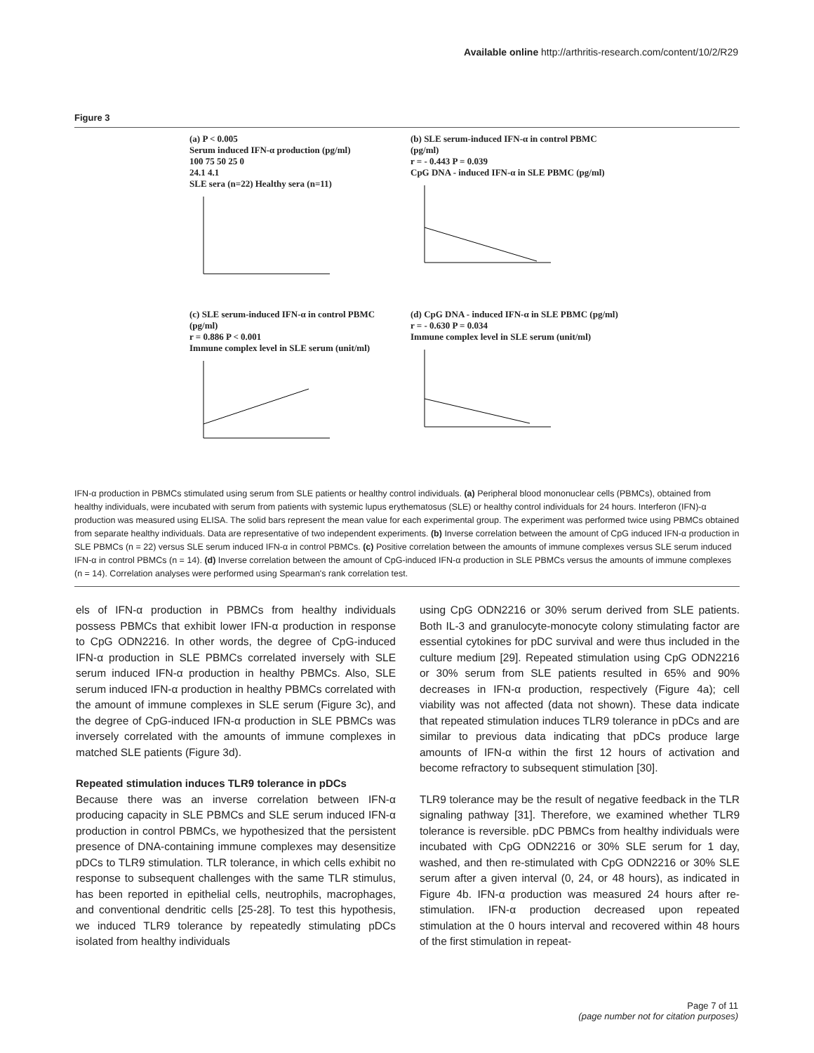Available online http://arthritis-research.com/content/10/2/R29
Figure 3
(a) P < 0.005
Serum induced IFN-α production (pg/ml)
100 75 50 25 0
24.1 4.1
SLE sera (n=22) Healthy sera (n=11)
(b) SLE serum-induced IFN-α in control PBMC (pg/ml)
r = - 0.443 P = 0.039
CpG DNA - induced IFN-α in SLE PBMC (pg/ml)
(c) SLE serum-induced IFN-α in control PBMC (pg/ml)
r = 0.886 P < 0.001
Immune complex level in SLE serum (unit/ml)
(d) CpG DNA - induced IFN-α in SLE PBMC (pg/ml)
r = - 0.630 P = 0.034
Immune complex level in SLE serum (unit/ml)
IFN-α production in PBMCs stimulated using serum from SLE patients or healthy control individuals. (a) Peripheral blood mononuclear cells (PBMCs), obtained from healthy individuals, were incubated with serum from patients with systemic lupus erythematosus (SLE) or healthy control individuals for 24 hours. Interferon (IFN)-α production was measured using ELISA. The solid bars represent the mean value for each experimental group. The experiment was performed twice using PBMCs obtained from separate healthy individuals. Data are representative of two independent experiments. (b) Inverse correlation between the amount of CpG induced IFN-α production in SLE PBMCs (n = 22) versus SLE serum induced IFN-α in control PBMCs. (c) Positive correlation between the amounts of immune complexes versus SLE serum induced IFN-α in control PBMCs (n = 14). (d) Inverse correlation between the amount of CpG-induced IFN-α production in SLE PBMCs versus the amounts of immune complexes (n = 14). Correlation analyses were performed using Spearman's rank correlation test.
els of IFN-α production in PBMCs from healthy individuals possess PBMCs that exhibit lower IFN-α production in response to CpG ODN2216. In other words, the degree of CpG-induced IFN-α production in SLE PBMCs correlated inversely with SLE serum induced IFN-α production in healthy PBMCs. Also, SLE serum induced IFN-α production in healthy PBMCs correlated with the amount of immune complexes in SLE serum (Figure 3c), and the degree of CpG-induced IFN-α production in SLE PBMCs was inversely correlated with the amounts of immune complexes in matched SLE patients (Figure 3d).
Repeated stimulation induces TLR9 tolerance in pDCs
Because there was an inverse correlation between IFN-α producing capacity in SLE PBMCs and SLE serum induced IFN-α production in control PBMCs, we hypothesized that the persistent presence of DNA-containing immune complexes may desensitize pDCs to TLR9 stimulation. TLR tolerance, in which cells exhibit no response to subsequent challenges with the same TLR stimulus, has been reported in epithelial cells, neutrophils, macrophages, and conventional dendritic cells [25-28]. To test this hypothesis, we induced TLR9 tolerance by repeatedly stimulating pDCs isolated from healthy individuals
using CpG ODN2216 or 30% serum derived from SLE patients. Both IL-3 and granulocyte-monocyte colony stimulating factor are essential cytokines for pDC survival and were thus included in the culture medium [29]. Repeated stimulation using CpG ODN2216 or 30% serum from SLE patients resulted in 65% and 90% decreases in IFN-α production, respectively (Figure 4a); cell viability was not affected (data not shown). These data indicate that repeated stimulation induces TLR9 tolerance in pDCs and are similar to previous data indicating that pDCs produce large amounts of IFN-α within the first 12 hours of activation and become refractory to subsequent stimulation [30].
TLR9 tolerance may be the result of negative feedback in the TLR signaling pathway [31]. Therefore, we examined whether TLR9 tolerance is reversible. pDC PBMCs from healthy individuals were incubated with CpG ODN2216 or 30% SLE serum for 1 day, washed, and then re-stimulated with CpG ODN2216 or 30% SLE serum after a given interval (0, 24, or 48 hours), as indicated in Figure 4b. IFN-α production was measured 24 hours after re-stimulation. IFN-α production decreased upon repeated stimulation at the 0 hours interval and recovered within 48 hours of the first stimulation in repeat-
Page 7 of 11
(page number not for citation purposes)